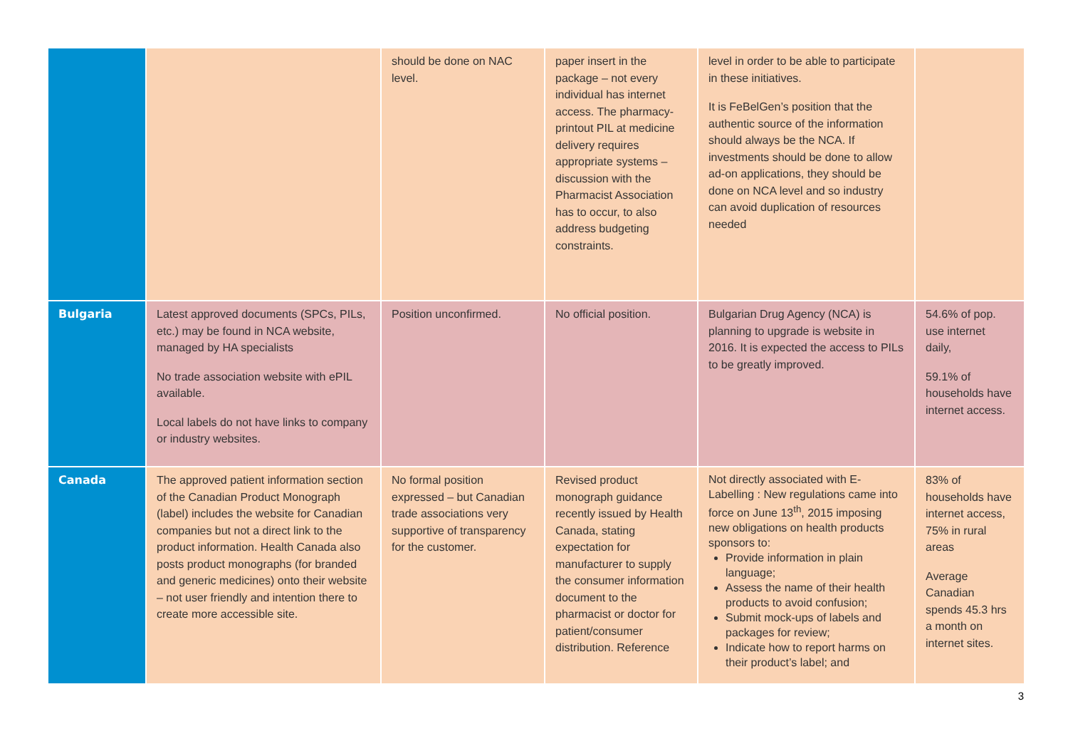| | | should be done on NAC level. | paper insert in the package – not every individual has internet access. The pharmacy-printout PIL at medicine delivery requires appropriate systems – discussion with the Pharmacist Association has to occur, to also address budgeting constraints. | level in order to be able to participate in these initiatives. It is FeBelGen’s position that the authentic source of the information should always be the NCA. If investments should be done to allow ad-on applications, they should be done on NCA level and so industry can avoid duplication of resources needed | |
| Bulgaria | Latest approved documents (SPCs, PILs, etc.) may be found in NCA website, managed by HA specialists No trade association website with ePIL available. Local labels do not have links to company or industry websites. | Position unconfirmed. | No official position. | Bulgarian Drug Agency (NCA) is planning to upgrade is website in 2016. It is expected the access to PILs to be greatly improved. | 54.6% of pop. use internet daily, 59.1% of households have internet access. |
| Canada | The approved patient information section of the Canadian Product Monograph (label) includes the website for Canadian companies but not a direct link to the product information. Health Canada also posts product monographs (for branded and generic medicines) onto their website – not user friendly and intention there to create more accessible site. | No formal position expressed – but Canadian trade associations very supportive of transparency for the customer. | Revised product monograph guidance recently issued by Health Canada, stating expectation for manufacturer to supply the consumer information document to the pharmacist or doctor for patient/consumer distribution. Reference | Not directly associated with E-Labelling : New regulations came into force on June 13<sup>th</sup>, 2015 imposing new obligations on health products sponsors to: Provide information in plain language; Assess the name of their health products to avoid confusion; Submit mock-ups of labels and packages for review; Indicate how to report harms on their product’s label; and | 83% of households have internet access, 75% in rural areas Average Canadian spends 45.3 hrs a month on internet sites. |
3